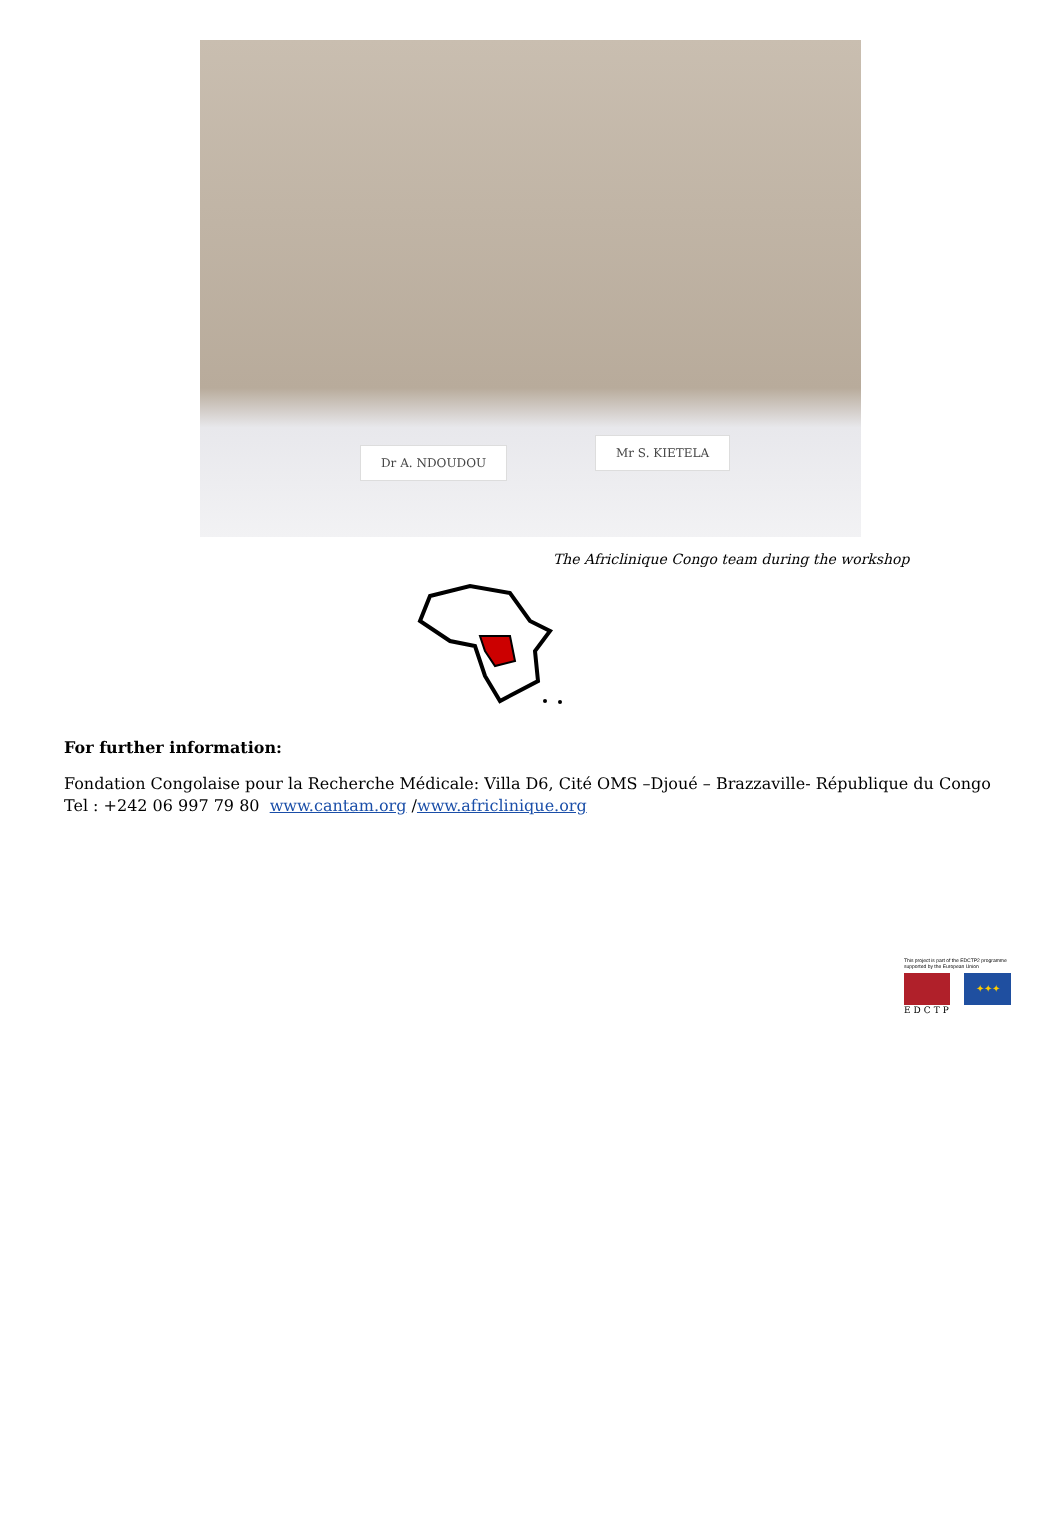Dr A. NDOUDOU
Mr S. KIETELA
The Africlinique Congo team during the workshop
For further information:
Fondation Congolaise pour la Recherche Médicale: Villa D6, Cité OMS –Djoué – Brazzaville- République du Congo Tel : +242 06 997 79 80 www.cantam.org /www.africlinique.org
This project is part of the EDCTP2 programme supported by the European Union
✦✦✦
EDCTP